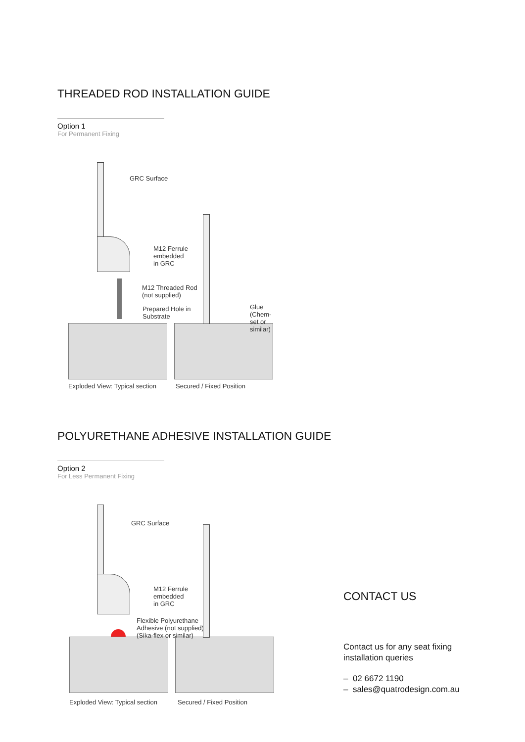THREADED ROD INSTALLATION GUIDE
Option 1
For Permanent Fixing
GRC Surface
M12 Ferrule
embedded
in GRC
M12 Threaded Rod
(not supplied)
Prepared Hole in
Substrate
Glue
(Chem-set or similar)
Exploded View: Typical section Secured / Fixed Position
POLYURETHANE ADHESIVE INSTALLATION GUIDE
Option 2
For Less Permanent Fixing
GRC Surface
M12 Ferrule
embedded
in GRC
Flexible Polyurethane
Adhesive (not supplied)
(Sika-flex or similar)
Exploded View: Typical section Secured / Fixed Position
CONTACT US
Contact us for any seat fixing installation queries
– 02 6672 1190
– sales@quatrodesign.com.au